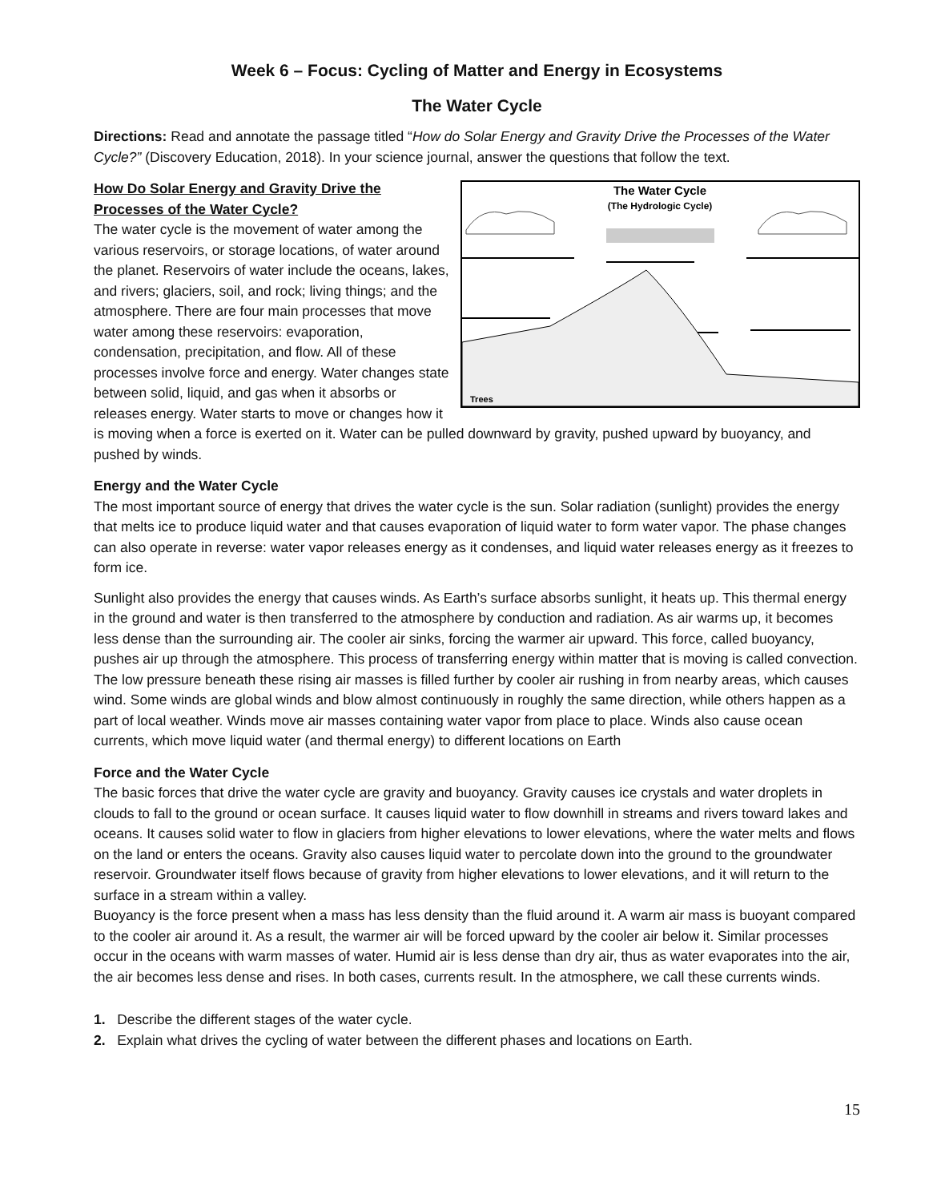Week 6 – Focus: Cycling of Matter and Energy in Ecosystems
The Water Cycle
Directions: Read and annotate the passage titled “How do Solar Energy and Gravity Drive the Processes of the Water Cycle?” (Discovery Education, 2018). In your science journal, answer the questions that follow the text.
The Water Cycle
(The Hydrologic Cycle)
Trees
How Do Solar Energy and Gravity Drive the Processes of the Water Cycle?
The water cycle is the movement of water among the various reservoirs, or storage locations, of water around the planet. Reservoirs of water include the oceans, lakes, and rivers; glaciers, soil, and rock; living things; and the atmosphere. There are four main processes that move water among these reservoirs: evaporation, condensation, precipitation, and flow. All of these processes involve force and energy. Water changes state between solid, liquid, and gas when it absorbs or releases energy. Water starts to move or changes how it is moving when a force is exerted on it. Water can be pulled downward by gravity, pushed upward by buoyancy, and pushed by winds.
Energy and the Water Cycle
The most important source of energy that drives the water cycle is the sun. Solar radiation (sunlight) provides the energy that melts ice to produce liquid water and that causes evaporation of liquid water to form water vapor. The phase changes can also operate in reverse: water vapor releases energy as it condenses, and liquid water releases energy as it freezes to form ice.
Sunlight also provides the energy that causes winds. As Earth’s surface absorbs sunlight, it heats up. This thermal energy in the ground and water is then transferred to the atmosphere by conduction and radiation. As air warms up, it becomes less dense than the surrounding air. The cooler air sinks, forcing the warmer air upward. This force, called buoyancy, pushes air up through the atmosphere. This process of transferring energy within matter that is moving is called convection. The low pressure beneath these rising air masses is filled further by cooler air rushing in from nearby areas, which causes wind. Some winds are global winds and blow almost continuously in roughly the same direction, while others happen as a part of local weather. Winds move air masses containing water vapor from place to place. Winds also cause ocean currents, which move liquid water (and thermal energy) to different locations on Earth
Force and the Water Cycle
The basic forces that drive the water cycle are gravity and buoyancy. Gravity causes ice crystals and water droplets in clouds to fall to the ground or ocean surface. It causes liquid water to flow downhill in streams and rivers toward lakes and oceans. It causes solid water to flow in glaciers from higher elevations to lower elevations, where the water melts and flows on the land or enters the oceans. Gravity also causes liquid water to percolate down into the ground to the groundwater reservoir. Groundwater itself flows because of gravity from higher elevations to lower elevations, and it will return to the surface in a stream within a valley.
Buoyancy is the force present when a mass has less density than the fluid around it. A warm air mass is buoyant compared to the cooler air around it. As a result, the warmer air will be forced upward by the cooler air below it. Similar processes occur in the oceans with warm masses of water. Humid air is less dense than dry air, thus as water evaporates into the air, the air becomes less dense and rises. In both cases, currents result. In the atmosphere, we call these currents winds.
1. Describe the different stages of the water cycle.
2. Explain what drives the cycling of water between the different phases and locations on Earth.
15